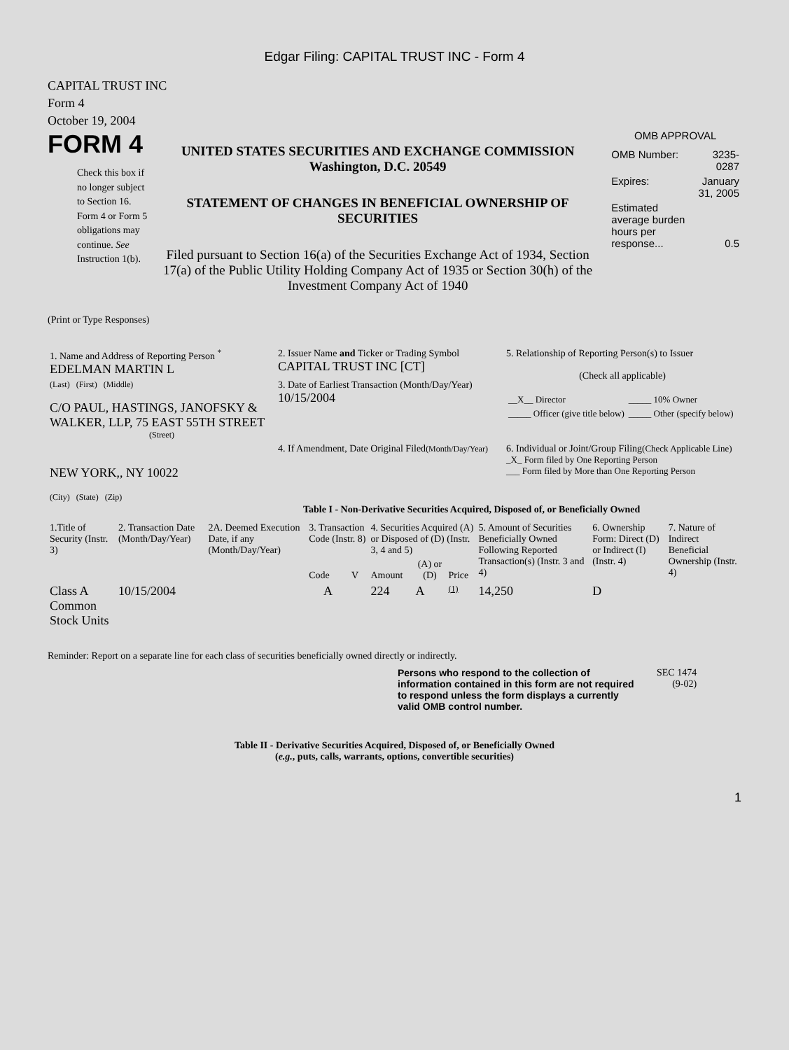Edgar Filing: CAPITAL TRUST INC - Form 4
CAPITAL TRUST INC
Form 4
October 19, 2004
FORM 4
Check this box if no longer subject to Section 16. Form 4 or Form 5 obligations may continue. See Instruction 1(b).
UNITED STATES SECURITIES AND EXCHANGE COMMISSION
Washington, D.C. 20549
STATEMENT OF CHANGES IN BENEFICIAL OWNERSHIP OF SECURITIES
Filed pursuant to Section 16(a) of the Securities Exchange Act of 1934, Section 17(a) of the Public Utility Holding Company Act of 1935 or Section 30(h) of the Investment Company Act of 1940
OMB APPROVAL
| OMB Number: | 3235-0287 |
| Expires: | January 31, 2005 |
| Estimated average burden hours per response... | 0.5 |
(Print or Type Responses)
| 1. Name and Address of Reporting Person <sup>*</sup> EDELMAN MARTIN L | 2. Issuer Name and Ticker or Trading Symbol CAPITAL TRUST INC [CT] | 5. Relationship of Reporting Person(s) to Issuer (Check all applicable) / __X__ Director / _____ 10% Owner / / _____ Officer (give title below) / _____ Other (specify below) / |
| (Last) (First) (Middle) C/O PAUL, HASTINGS, JANOFSKY & WALKER, LLP, 75 EAST 55TH STREET (Street) | 3. Date of Earliest Transaction (Month/Day/Year) 10/15/2004 | |
| NEW YORK,, NY 10022 (City) (State) (Zip) | 4. If Amendment, Date Original Filed (Month/Day/Year) | 6. Individual or Joint/Group Filing (Check Applicable Line) _X_ Form filed by One Reporting Person ___ Form filed by More than One Reporting Person |
Table I - Non-Derivative Securities Acquired, Disposed of, or Beneficially Owned
| 1.Title of Security (Instr. 3) | 2. Transaction Date (Month/Day/Year) | 2A. Deemed Execution Date, if any (Month/Day/Year) | 3. Transaction Code (Instr. 8) | | 4. Securities Acquired (A) or Disposed of (D) (Instr. 3, 4 and 5) | | | 5. Amount of Securities Beneficially Owned Following Reported Transaction(s) (Instr. 3 and 4) | 6. Ownership Form: Direct (D) or Indirect (I) (Instr. 4) | 7. Nature of Indirect Beneficial Ownership (Instr. 4) |
| --- | --- | --- | --- | --- | --- | --- | --- | --- | --- | --- |
| | | | Code | V | Amount | (A) or (D) | Price | | | |
| Class A Common Stock Units | 10/15/2004 | | A | | 224 | A | (1) | 14,250 | D | |
Reminder: Report on a separate line for each class of securities beneficially owned directly or indirectly.
Persons who respond to the collection of information contained in this form are not required to respond unless the form displays a currently valid OMB control number.
SEC 1474
(9-02)
Table II - Derivative Securities Acquired, Disposed of, or Beneficially Owned
(e.g., puts, calls, warrants, options, convertible securities)
1